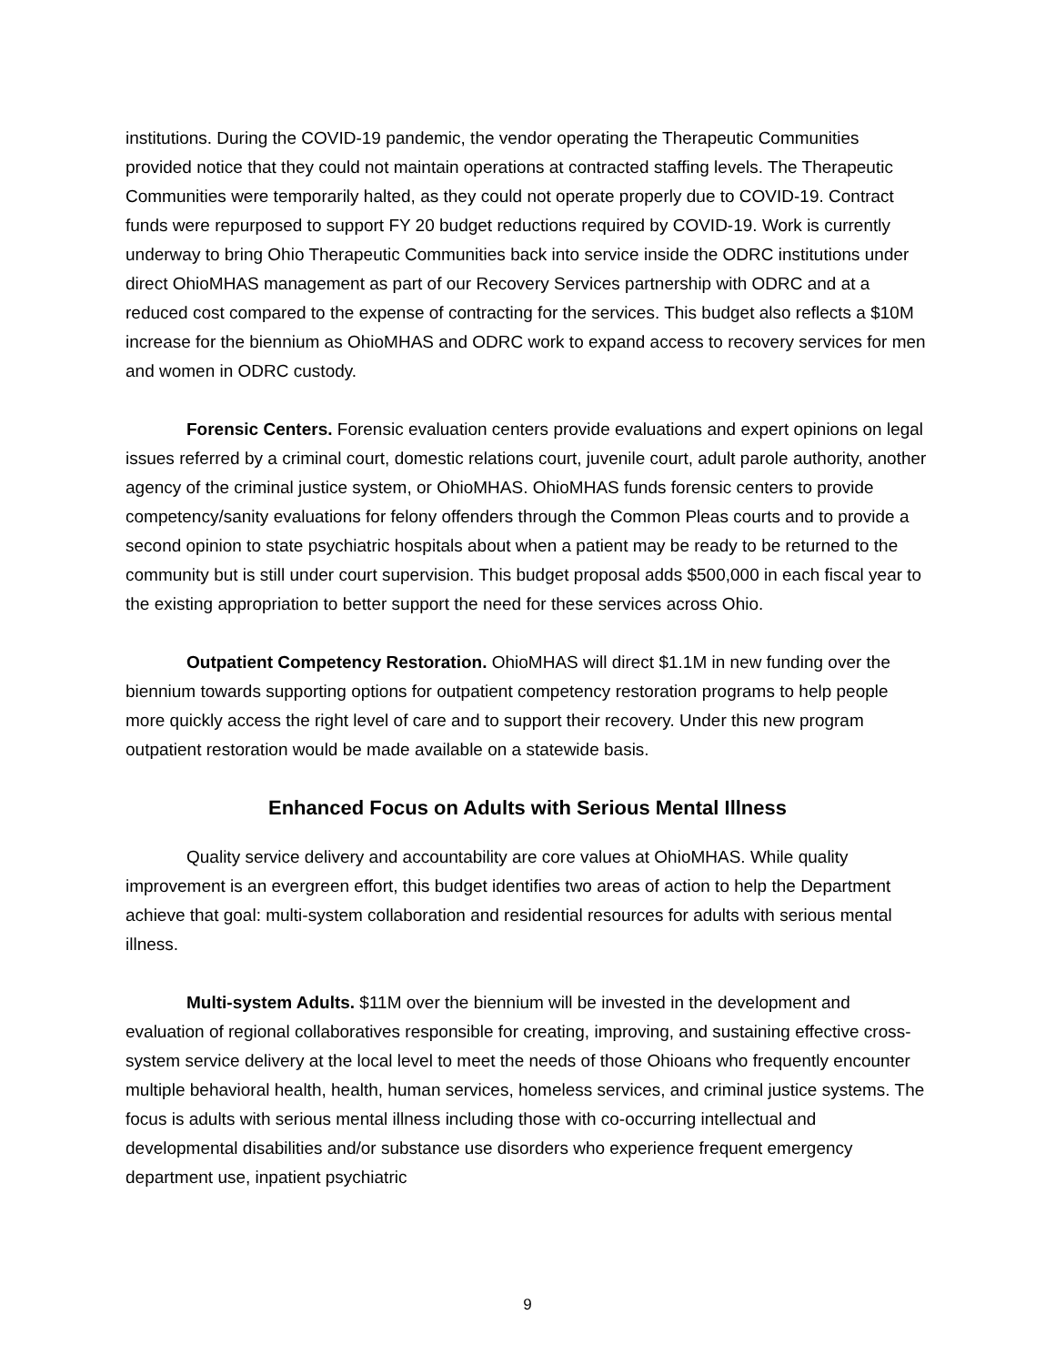institutions. During the COVID-19 pandemic, the vendor operating the Therapeutic Communities provided notice that they could not maintain operations at contracted staffing levels. The Therapeutic Communities were temporarily halted, as they could not operate properly due to COVID-19. Contract funds were repurposed to support FY 20 budget reductions required by COVID-19. Work is currently underway to bring Ohio Therapeutic Communities back into service inside the ODRC institutions under direct OhioMHAS management as part of our Recovery Services partnership with ODRC and at a reduced cost compared to the expense of contracting for the services. This budget also reflects a $10M increase for the biennium as OhioMHAS and ODRC work to expand access to recovery services for men and women in ODRC custody.
Forensic Centers. Forensic evaluation centers provide evaluations and expert opinions on legal issues referred by a criminal court, domestic relations court, juvenile court, adult parole authority, another agency of the criminal justice system, or OhioMHAS. OhioMHAS funds forensic centers to provide competency/sanity evaluations for felony offenders through the Common Pleas courts and to provide a second opinion to state psychiatric hospitals about when a patient may be ready to be returned to the community but is still under court supervision. This budget proposal adds $500,000 in each fiscal year to the existing appropriation to better support the need for these services across Ohio.
Outpatient Competency Restoration. OhioMHAS will direct $1.1M in new funding over the biennium towards supporting options for outpatient competency restoration programs to help people more quickly access the right level of care and to support their recovery. Under this new program outpatient restoration would be made available on a statewide basis.
Enhanced Focus on Adults with Serious Mental Illness
Quality service delivery and accountability are core values at OhioMHAS. While quality improvement is an evergreen effort, this budget identifies two areas of action to help the Department achieve that goal: multi-system collaboration and residential resources for adults with serious mental illness.
Multi-system Adults. $11M over the biennium will be invested in the development and evaluation of regional collaboratives responsible for creating, improving, and sustaining effective cross-system service delivery at the local level to meet the needs of those Ohioans who frequently encounter multiple behavioral health, health, human services, homeless services, and criminal justice systems. The focus is adults with serious mental illness including those with co-occurring intellectual and developmental disabilities and/or substance use disorders who experience frequent emergency department use, inpatient psychiatric
9